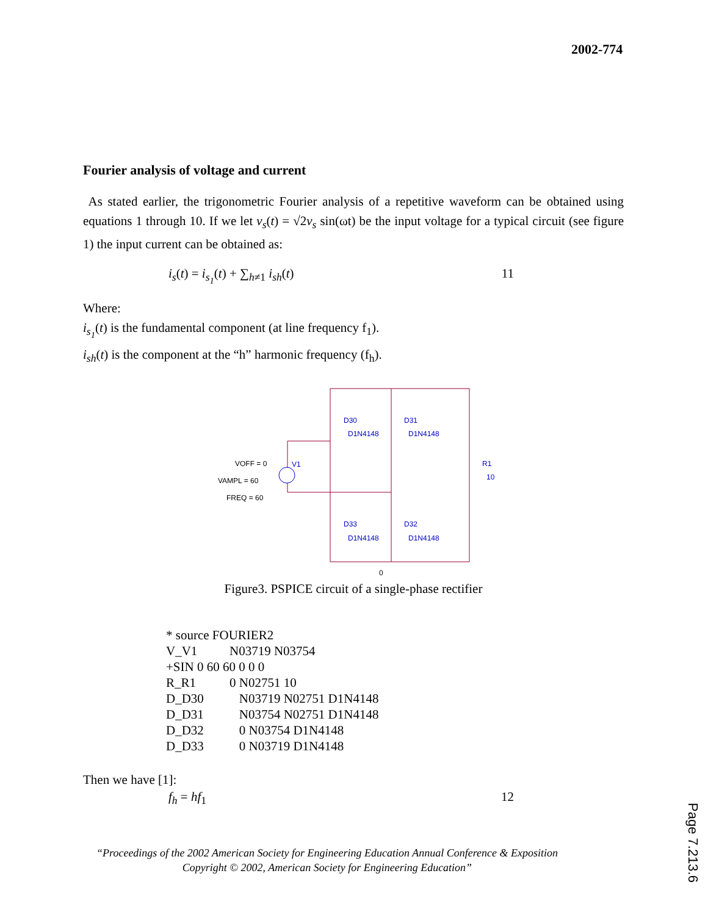2002-774
Fourier analysis of voltage and current
As stated earlier, the trigonometric Fourier analysis of a repetitive waveform can be obtained using equations 1 through 10. If we let v<sub>s</sub>(t) = √2v<sub>s</sub> sin(ωt) be the input voltage for a typical circuit (see figure 1) the input current can be obtained as:
i<sub>s</sub>(t) = i<sub>s<sub>1</sub></sub>(t) + ∑<sub>h≠1</sub> i<sub>sh</sub>(t) 11
Where:
i<sub>s<sub>1</sub></sub>(t) is the fundamental component (at line frequency f<sub>1</sub>).
i<sub>sh</sub>(t) is the component at the “h” harmonic frequency (f<sub>h</sub>).
D30
D1N4148
D31
D1N4148
D33
D1N4148
D32
D1N4148
R1
10
V1
VOFF = 0
VAMPL = 60
FREQ = 60
0
Figure3. PSPICE circuit of a single-phase rectifier
* source FOURIER2
V_V1 N03719 N03754
+SIN 0 60 60 0 0 0
R_R1 0 N02751 10
D_D30 N03719 N02751 D1N4148
D_D31 N03754 N02751 D1N4148
D_D32 0 N03754 D1N4148
D_D33 0 N03719 D1N4148
Then we have [1]:
f<sub>h</sub> = hf<sub>1</sub> 12
“Proceedings of the 2002 American Society for Engineering Education Annual Conference & Exposition
Copyright © 2002, American Society for Engineering Education”
Page 7.213.6